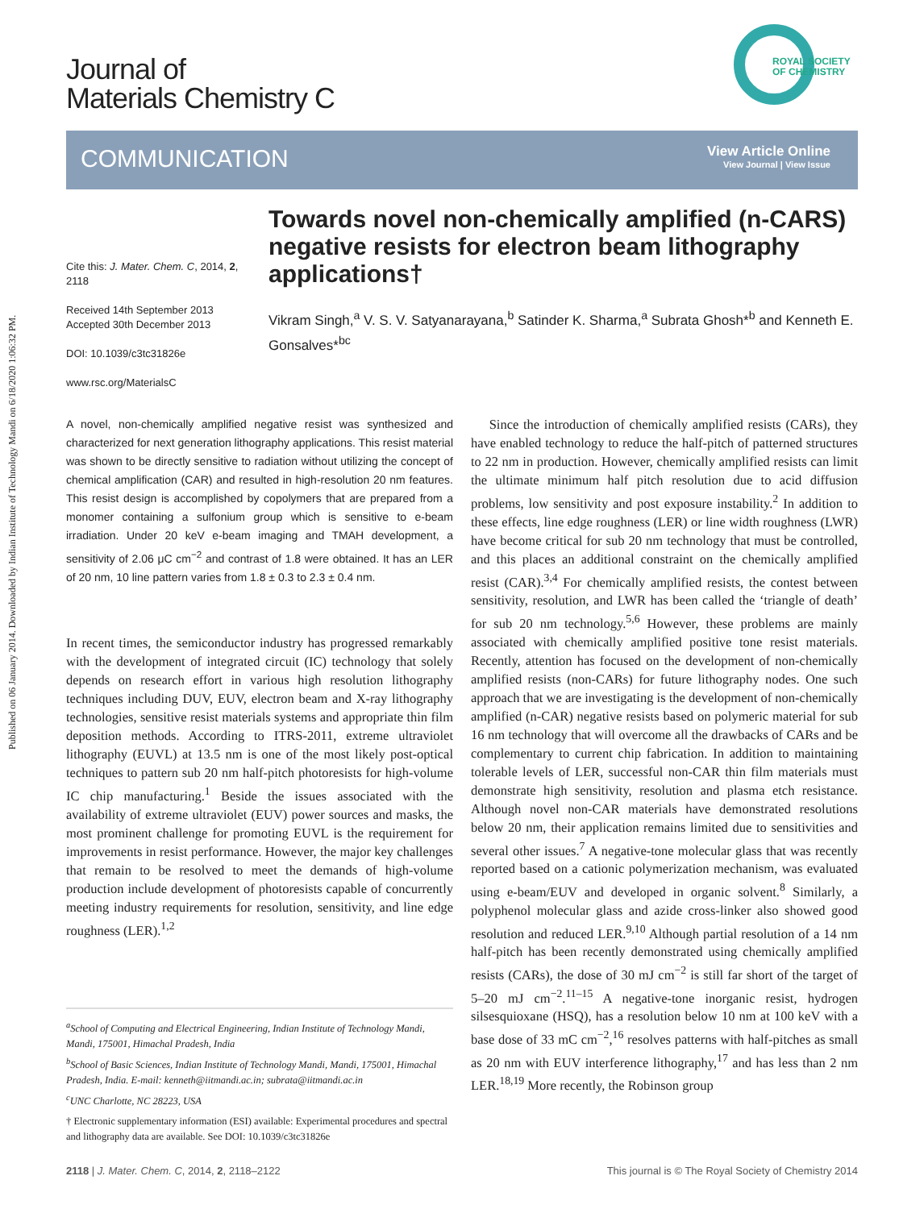Published on 06 January 2014. Downloaded by Indian Institute of Technology Mandi on 6/18/2020 1:06:32 PM.
Journal of
Materials Chemistry C
ROYAL SOCIETY
OF CHEMISTRY
COMMUNICATION
View Article Online
View Journal | View Issue
Towards novel non-chemically amplified (n-CARS) negative resists for electron beam lithography applications†
Vikram Singh,<sup>a</sup> V. S. V. Satyanarayana,<sup>b</sup> Satinder K. Sharma,<sup>a</sup> Subrata Ghosh*<sup>b</sup> and Kenneth E. Gonsalves*<sup>bc</sup>
Cite this: J. Mater. Chem. C, 2014, 2, 2118
Received 14th September 2013
Accepted 30th December 2013
DOI: 10.1039/c3tc31826e
www.rsc.org/MaterialsC
A novel, non-chemically amplified negative resist was synthesized and characterized for next generation lithography applications. This resist material was shown to be directly sensitive to radiation without utilizing the concept of chemical amplification (CAR) and resulted in high-resolution 20 nm features. This resist design is accomplished by copolymers that are prepared from a monomer containing a sulfonium group which is sensitive to e-beam irradiation. Under 20 keV e-beam imaging and TMAH development, a sensitivity of 2.06 μC cm<sup>−2</sup> and contrast of 1.8 were obtained. It has an LER of 20 nm, 10 line pattern varies from 1.8 ± 0.3 to 2.3 ± 0.4 nm.
In recent times, the semiconductor industry has progressed remarkably with the development of integrated circuit (IC) technology that solely depends on research effort in various high resolution lithography techniques including DUV, EUV, electron beam and X-ray lithography technologies, sensitive resist materials systems and appropriate thin film deposition methods. According to ITRS-2011, extreme ultraviolet lithography (EUVL) at 13.5 nm is one of the most likely post-optical techniques to pattern sub 20 nm half-pitch photoresists for high-volume IC chip manufacturing.<sup>1</sup> Beside the issues associated with the availability of extreme ultraviolet (EUV) power sources and masks, the most prominent challenge for promoting EUVL is the requirement for improvements in resist performance. However, the major key challenges that remain to be resolved to meet the demands of high-volume production include development of photoresists capable of concurrently meeting industry requirements for resolution, sensitivity, and line edge roughness (LER).<sup>1,2</sup>
<sup>a</sup> School of Computing and Electrical Engineering, Indian Institute of Technology Mandi, Mandi, 175001, Himachal Pradesh, India
<sup>b</sup> School of Basic Sciences, Indian Institute of Technology Mandi, Mandi, 175001, Himachal Pradesh, India. E-mail: kenneth@iitmandi.ac.in; subrata@iitmandi.ac.in
<sup>c</sup> UNC Charlotte, NC 28223, USA
† Electronic supplementary information (ESI) available: Experimental procedures and spectral and lithography data are available. See DOI: 10.1039/c3tc31826e
Since the introduction of chemically amplified resists (CARs), they have enabled technology to reduce the half-pitch of patterned structures to 22 nm in production. However, chemically amplified resists can limit the ultimate minimum half pitch resolution due to acid diffusion problems, low sensitivity and post exposure instability.<sup>2</sup> In addition to these effects, line edge roughness (LER) or line width roughness (LWR) have become critical for sub 20 nm technology that must be controlled, and this places an additional constraint on the chemically amplified resist (CAR).<sup>3,4</sup> For chemically amplified resists, the contest between sensitivity, resolution, and LWR has been called the ‘triangle of death’ for sub 20 nm technology.<sup>5,6</sup> However, these problems are mainly associated with chemically amplified positive tone resist materials. Recently, attention has focused on the development of non-chemically amplified resists (non-CARs) for future lithography nodes. One such approach that we are investigating is the development of non-chemically amplified (n-CAR) negative resists based on polymeric material for sub 16 nm technology that will overcome all the drawbacks of CARs and be complementary to current chip fabrication. In addition to maintaining tolerable levels of LER, successful non-CAR thin film materials must demonstrate high sensitivity, resolution and plasma etch resistance. Although novel non-CAR materials have demonstrated resolutions below 20 nm, their application remains limited due to sensitivities and several other issues.<sup>7</sup> A negative-tone molecular glass that was recently reported based on a cationic polymerization mechanism, was evaluated using e-beam/EUV and developed in organic solvent.<sup>8</sup> Similarly, a polyphenol molecular glass and azide cross-linker also showed good resolution and reduced LER.<sup>9,10</sup> Although partial resolution of a 14 nm half-pitch has been recently demonstrated using chemically amplified resists (CARs), the dose of 30 mJ cm<sup>−2</sup> is still far short of the target of 5–20 mJ cm<sup>−2</sup>.<sup>11–15</sup> A negative-tone inorganic resist, hydrogen silsesquioxane (HSQ), has a resolution below 10 nm at 100 keV with a base dose of 33 mC cm<sup>−2</sup>,<sup>16</sup> resolves patterns with half-pitches as small as 20 nm with EUV interference lithography,<sup>17</sup> and has less than 2 nm LER.<sup>18,19</sup> More recently, the Robinson group
2118 | J. Mater. Chem. C, 2014, 2, 2118–2122 This journal is © The Royal Society of Chemistry 2014